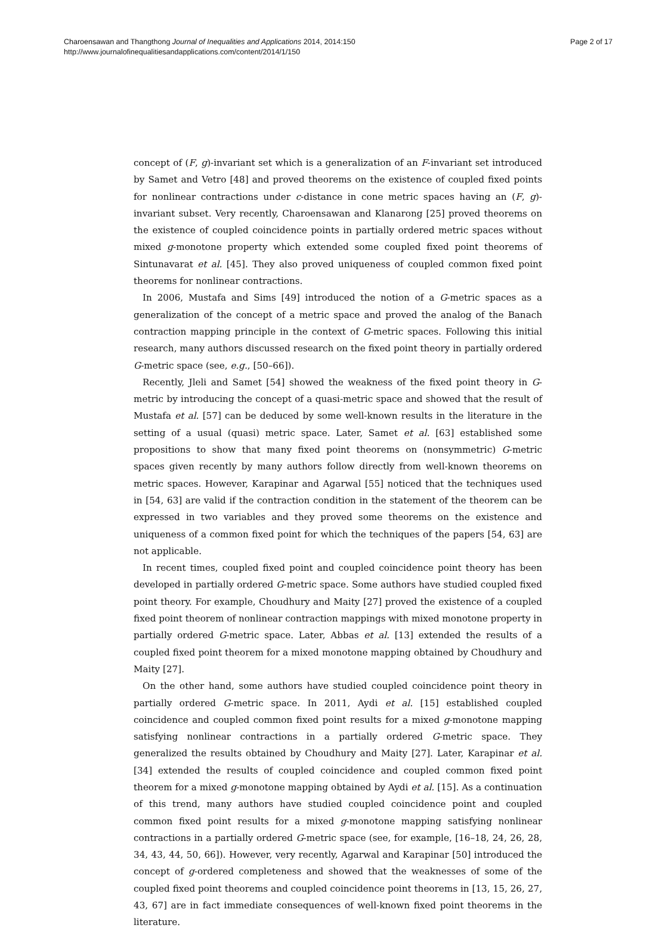Charoensawan and Thangthong Journal of Inequalities and Applications 2014, 2014:150
http://www.journalofinequalitiesandapplications.com/content/2014/1/150
Page 2 of 17
concept of (F, g)-invariant set which is a generalization of an F-invariant set introduced by Samet and Vetro [48] and proved theorems on the existence of coupled fixed points for nonlinear contractions under c-distance in cone metric spaces having an (F, g)-invariant subset. Very recently, Charoensawan and Klanarong [25] proved theorems on the existence of coupled coincidence points in partially ordered metric spaces without mixed g-monotone property which extended some coupled fixed point theorems of Sintunavarat et al. [45]. They also proved uniqueness of coupled common fixed point theorems for nonlinear contractions.
In 2006, Mustafa and Sims [49] introduced the notion of a G-metric spaces as a generalization of the concept of a metric space and proved the analog of the Banach contraction mapping principle in the context of G-metric spaces. Following this initial research, many authors discussed research on the fixed point theory in partially ordered G-metric space (see, e.g., [50–66]).
Recently, Jleli and Samet [54] showed the weakness of the fixed point theory in G-metric by introducing the concept of a quasi-metric space and showed that the result of Mustafa et al. [57] can be deduced by some well-known results in the literature in the setting of a usual (quasi) metric space. Later, Samet et al. [63] established some propositions to show that many fixed point theorems on (nonsymmetric) G-metric spaces given recently by many authors follow directly from well-known theorems on metric spaces. However, Karapinar and Agarwal [55] noticed that the techniques used in [54, 63] are valid if the contraction condition in the statement of the theorem can be expressed in two variables and they proved some theorems on the existence and uniqueness of a common fixed point for which the techniques of the papers [54, 63] are not applicable.
In recent times, coupled fixed point and coupled coincidence point theory has been developed in partially ordered G-metric space. Some authors have studied coupled fixed point theory. For example, Choudhury and Maity [27] proved the existence of a coupled fixed point theorem of nonlinear contraction mappings with mixed monotone property in partially ordered G-metric space. Later, Abbas et al. [13] extended the results of a coupled fixed point theorem for a mixed monotone mapping obtained by Choudhury and Maity [27].
On the other hand, some authors have studied coupled coincidence point theory in partially ordered G-metric space. In 2011, Aydi et al. [15] established coupled coincidence and coupled common fixed point results for a mixed g-monotone mapping satisfying nonlinear contractions in a partially ordered G-metric space. They generalized the results obtained by Choudhury and Maity [27]. Later, Karapinar et al. [34] extended the results of coupled coincidence and coupled common fixed point theorem for a mixed g-monotone mapping obtained by Aydi et al. [15]. As a continuation of this trend, many authors have studied coupled coincidence point and coupled common fixed point results for a mixed g-monotone mapping satisfying nonlinear contractions in a partially ordered G-metric space (see, for example, [16–18, 24, 26, 28, 34, 43, 44, 50, 66]). However, very recently, Agarwal and Karapinar [50] introduced the concept of g-ordered completeness and showed that the weaknesses of some of the coupled fixed point theorems and coupled coincidence point theorems in [13, 15, 26, 27, 43, 67] are in fact immediate consequences of well-known fixed point theorems in the literature.